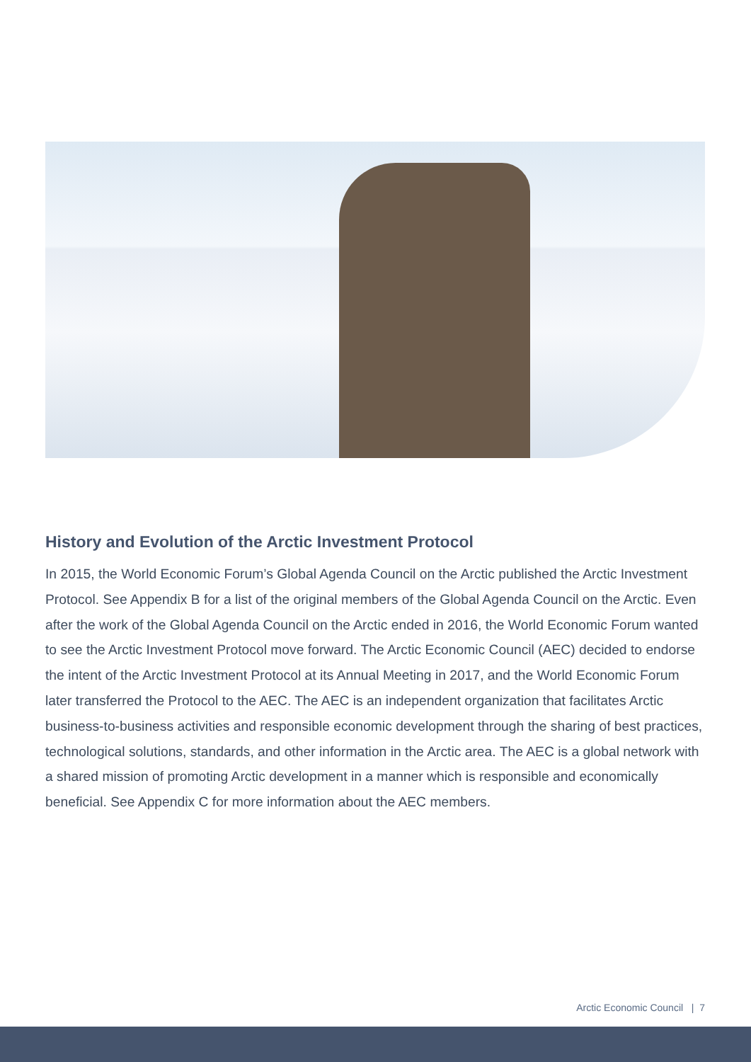History and Evolution of the Arctic Investment Protocol
In 2015, the World Economic Forum’s Global Agenda Council on the Arctic published the Arctic Investment Protocol. See Appendix B for a list of the original members of the Global Agenda Council on the Arctic. Even after the work of the Global Agenda Council on the Arctic ended in 2016, the World Economic Forum wanted to see the Arctic Investment Protocol move forward. The Arctic Economic Council (AEC) decided to endorse the intent of the Arctic Investment Protocol at its Annual Meeting in 2017, and the World Economic Forum later transferred the Protocol to the AEC. The AEC is an independent organization that facilitates Arctic business-to-business activities and responsible economic development through the sharing of best practices, technological solutions, standards, and other information in the Arctic area. The AEC is a global network with a shared mission of promoting Arctic development in a manner which is responsible and economically beneficial. See Appendix C for more information about the AEC members.
Arctic Economic Council | 7